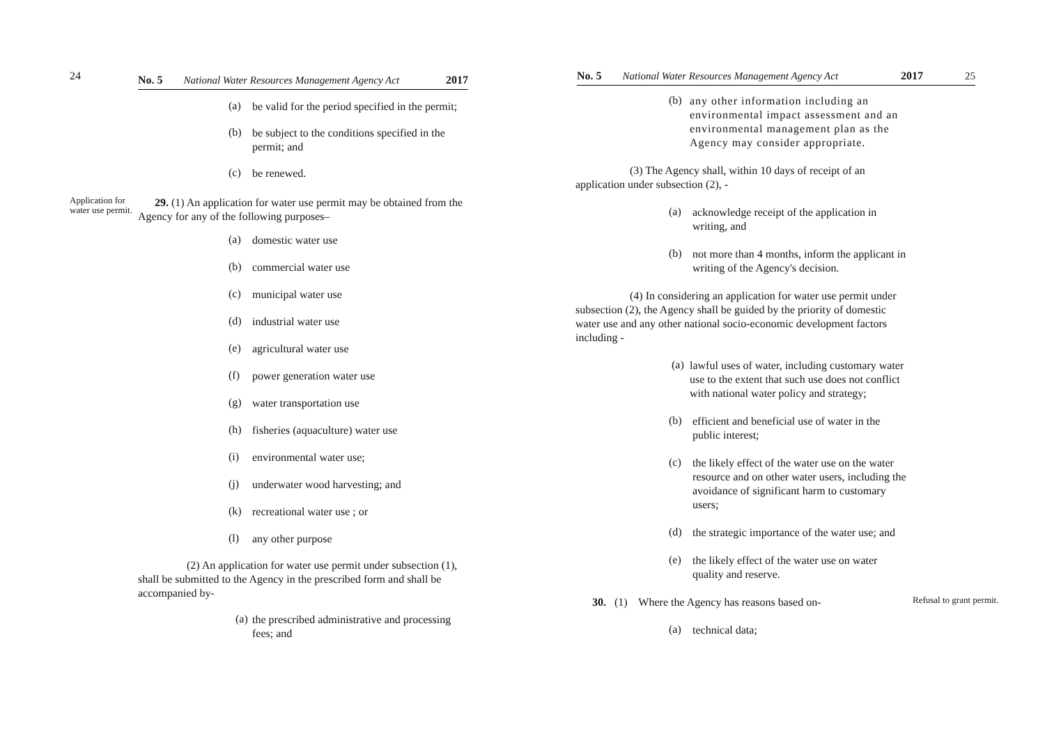24
No. 5 National Water Resources Management Agency Act 2017
(a)
be valid for the period specified in the permit;
(b)
be subject to the conditions specified in the permit; and
(c)
be renewed.
Application for water use permit.
29. (1) An application for water use permit may be obtained from the Agency for any of the following purposes–
(a)
domestic water use
(b)
commercial water use
(c)
municipal water use
(d)
industrial water use
(e)
agricultural water use
(f)
power generation water use
(g)
water transportation use
(h)
fisheries (aquaculture) water use
(i)
environmental water use;
(j)
underwater wood harvesting; and
(k)
recreational water use ; or
(l)
any other purpose
(2) An application for water use permit under subsection (1), shall be submitted to the Agency in the prescribed form and shall be accompanied by-
(a)
the prescribed administrative and processing fees; and
No. 5 National Water Resources Management Agency Act 2017 25
(b)
any other information including an environmental impact assessment and an environmental management plan as the Agency may consider appropriate.
(3) The Agency shall, within 10 days of receipt of an application under subsection (2), -
(a)
acknowledge receipt of the application in writing, and
(b)
not more than 4 months, inform the applicant in writing of the Agency's decision.
(4) In considering an application for water use permit under subsection (2), the Agency shall be guided by the priority of domestic water use and any other national socio-economic development factors including -
(a)
lawful uses of water, including customary water use to the extent that such use does not conflict with national water policy and strategy;
(b)
efficient and beneficial use of water in the public interest;
(c)
the likely effect of the water use on the water resource and on other water users, including the avoidance of significant harm to customary users;
(d)
the strategic importance of the water use; and
(e)
the likely effect of the water use on water quality and reserve.
30. (1) Where the Agency has reasons based on-
Refusal to grant permit.
(a)
technical data;